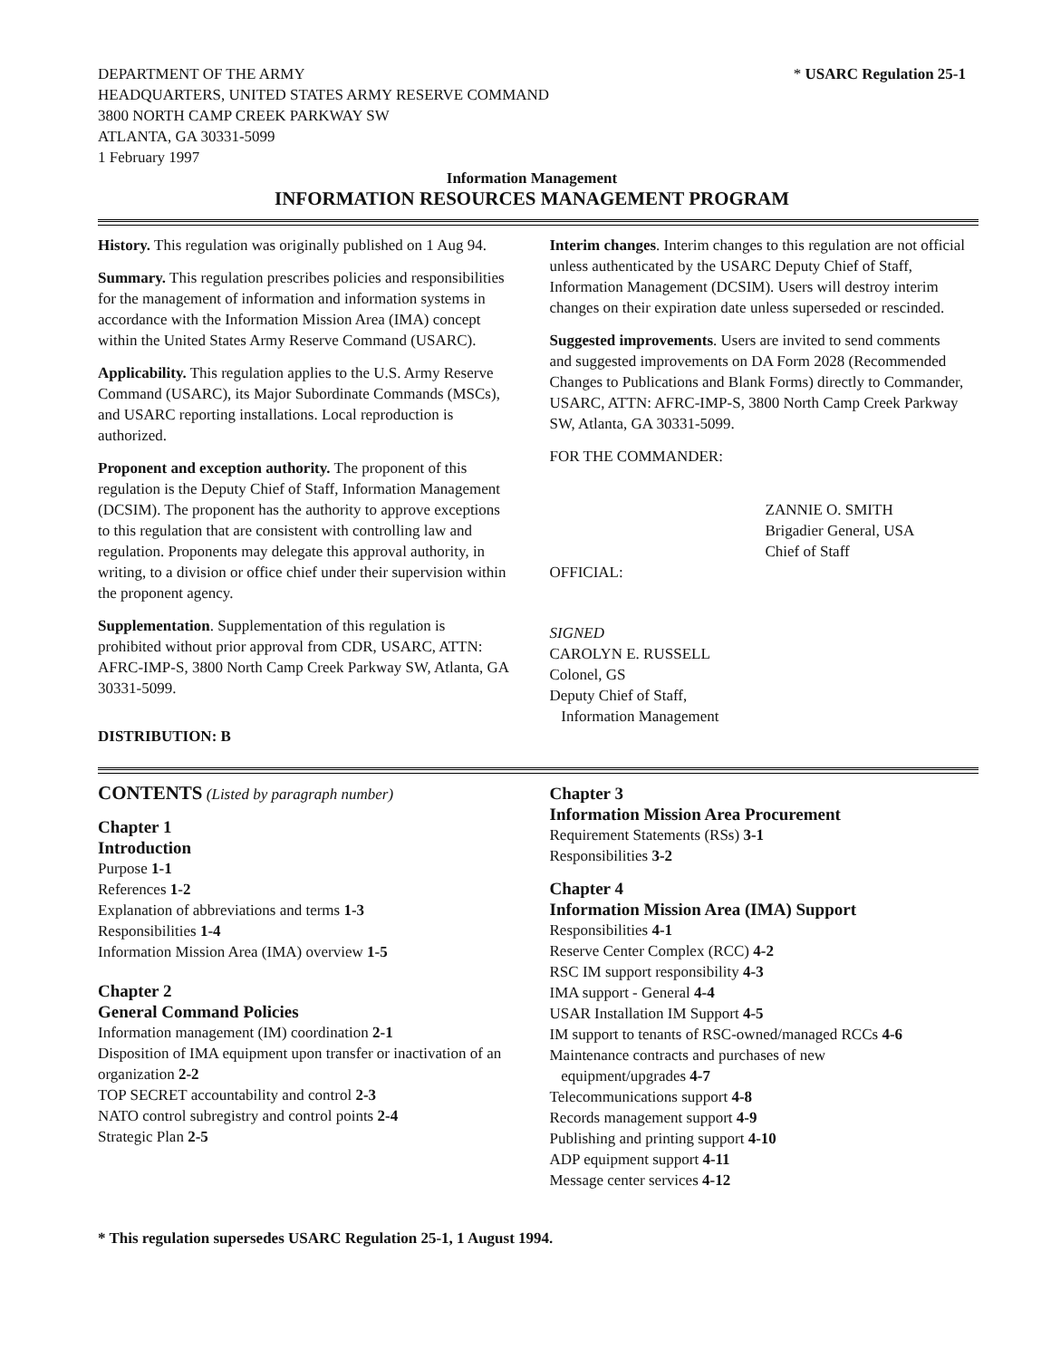DEPARTMENT OF THE ARMY
HEADQUARTERS, UNITED STATES ARMY RESERVE COMMAND
3800 NORTH CAMP CREEK PARKWAY SW
ATLANTA, GA 30331-5099
1 February 1997
* USARC Regulation 25-1
Information Management
INFORMATION RESOURCES MANAGEMENT PROGRAM
History. This regulation was originally published on 1 Aug 94.
Summary. This regulation prescribes policies and responsibilities for the management of information and information systems in accordance with the Information Mission Area (IMA) concept within the United States Army Reserve Command (USARC).
Applicability. This regulation applies to the U.S. Army Reserve Command (USARC), its Major Subordinate Commands (MSCs), and USARC reporting installations. Local reproduction is authorized.
Proponent and exception authority. The proponent of this regulation is the Deputy Chief of Staff, Information Management (DCSIM). The proponent has the authority to approve exceptions to this regulation that are consistent with controlling law and regulation. Proponents may delegate this approval authority, in writing, to a division or office chief under their supervision within the proponent agency.
Supplementation. Supplementation of this regulation is prohibited without prior approval from CDR, USARC, ATTN: AFRC-IMP-S, 3800 North Camp Creek Parkway SW, Atlanta, GA 30331-5099.
DISTRIBUTION: B
Interim changes. Interim changes to this regulation are not official unless authenticated by the USARC Deputy Chief of Staff, Information Management (DCSIM). Users will destroy interim changes on their expiration date unless superseded or rescinded.
Suggested improvements. Users are invited to send comments and suggested improvements on DA Form 2028 (Recommended Changes to Publications and Blank Forms) directly to Commander, USARC, ATTN: AFRC-IMP-S, 3800 North Camp Creek Parkway SW, Atlanta, GA 30331-5099.
FOR THE COMMANDER:
ZANNIE O. SMITH
Brigadier General, USA
Chief of Staff
OFFICIAL:
SIGNED
CAROLYN E. RUSSELL
Colonel, GS
Deputy Chief of Staff,
Information Management
CONTENTS (Listed by paragraph number)
Chapter 1
Introduction
Purpose 1-1
References 1-2
Explanation of abbreviations and terms 1-3
Responsibilities 1-4
Information Mission Area (IMA) overview 1-5
Chapter 2
General Command Policies
Information management (IM) coordination 2-1
Disposition of IMA equipment upon transfer or inactivation of an organization 2-2
TOP SECRET accountability and control 2-3
NATO control subregistry and control points 2-4
Strategic Plan 2-5
Chapter 3
Information Mission Area Procurement
Requirement Statements (RSs) 3-1
Responsibilities 3-2
Chapter 4
Information Mission Area (IMA) Support
Responsibilities 4-1
Reserve Center Complex (RCC) 4-2
RSC IM support responsibility 4-3
IMA support - General 4-4
USAR Installation IM Support 4-5
IM support to tenants of RSC-owned/managed RCCs 4-6
Maintenance contracts and purchases of new
equipment/upgrades 4-7
Telecommunications support 4-8
Records management support 4-9
Publishing and printing support 4-10
ADP equipment support 4-11
Message center services 4-12
* This regulation supersedes USARC Regulation 25-1, 1 August 1994.